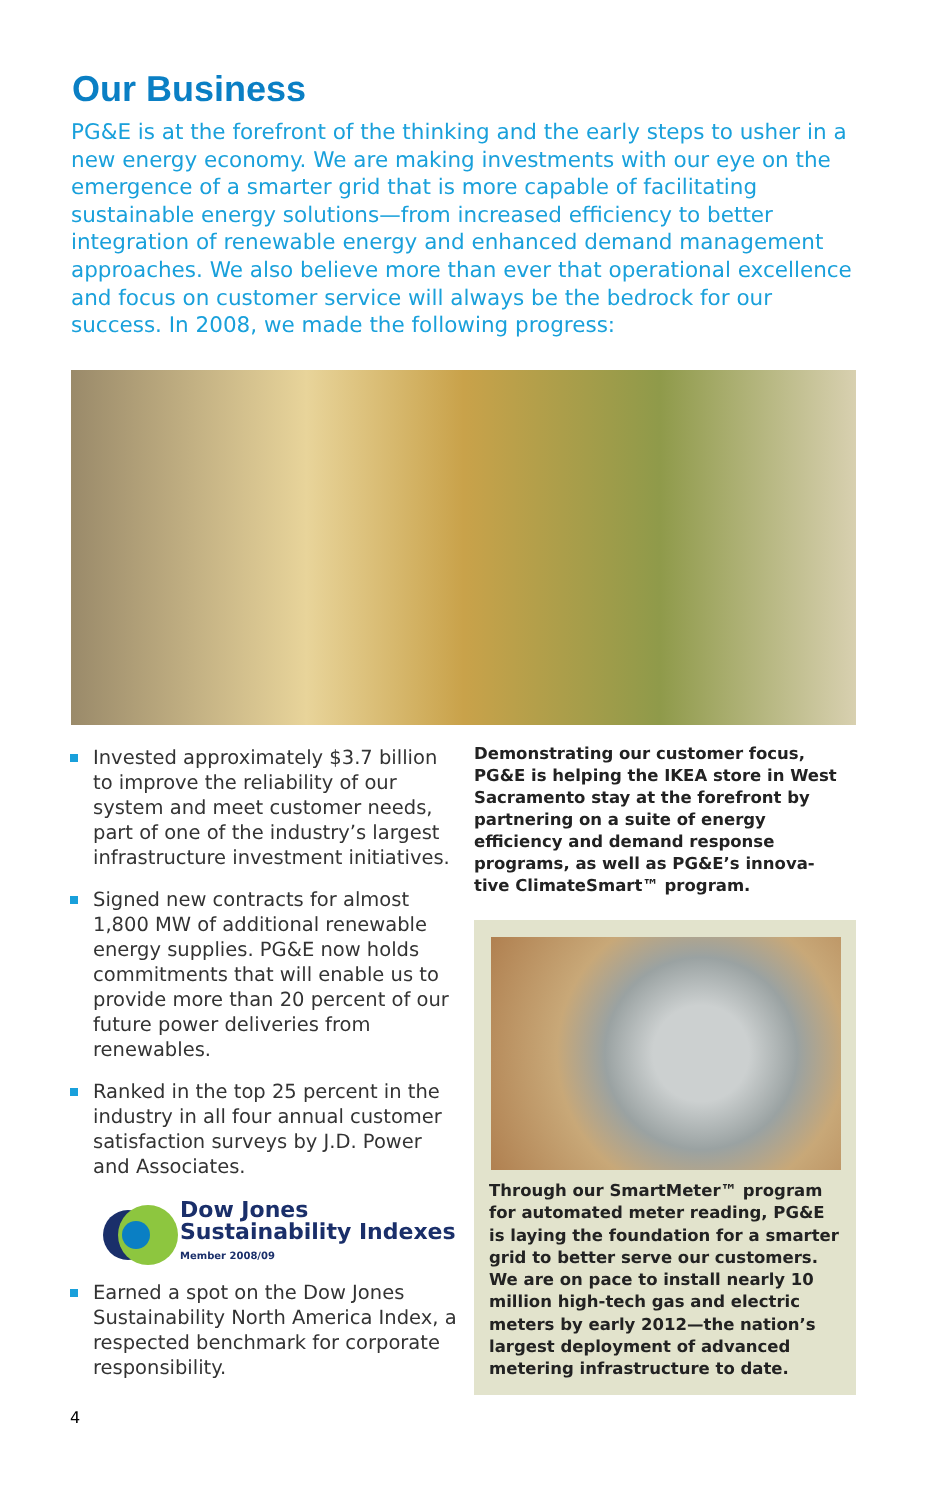Our Business
PG&E is at the forefront of the thinking and the early steps to usher in a new energy economy. We are making investments with our eye on the emergence of a smarter grid that is more capable of facilitating sustainable energy solutions—from increased efficiency to better integration of renewable energy and enhanced demand management approaches. We also believe more than ever that operational excellence and focus on customer service will always be the bedrock for our success. In 2008, we made the following progress:
Invested approximately $3.7 billion to improve the reliability of our system and meet customer needs, part of one of the industry’s largest infrastructure investment initiatives.
Signed new contracts for almost 1,800 MW of additional renewable energy supplies. PG&E now holds commitments that will enable us to provide more than 20 percent of our future power deliveries from renewables.
Ranked in the top 25 percent in the industry in all four annual customer satisfaction surveys by J.D. Power and Associates.
Dow Jones
Sustainability Indexes
Member 2008/09
Earned a spot on the Dow Jones Sustainability North America Index, a respected benchmark for corporate responsibility.
Demonstrating our customer focus, PG&E is helping the IKEA store in West Sacramento stay at the forefront by partnering on a suite of energy efficiency and demand response programs, as well as PG&E’s innova-tive ClimateSmart™ program.
Through our SmartMeter™ program for automated meter reading, PG&E is laying the foundation for a smarter grid to better serve our customers. We are on pace to install nearly 10 million high-tech gas and electric meters by early 2012—the nation’s largest deployment of advanced metering infrastructure to date.
4